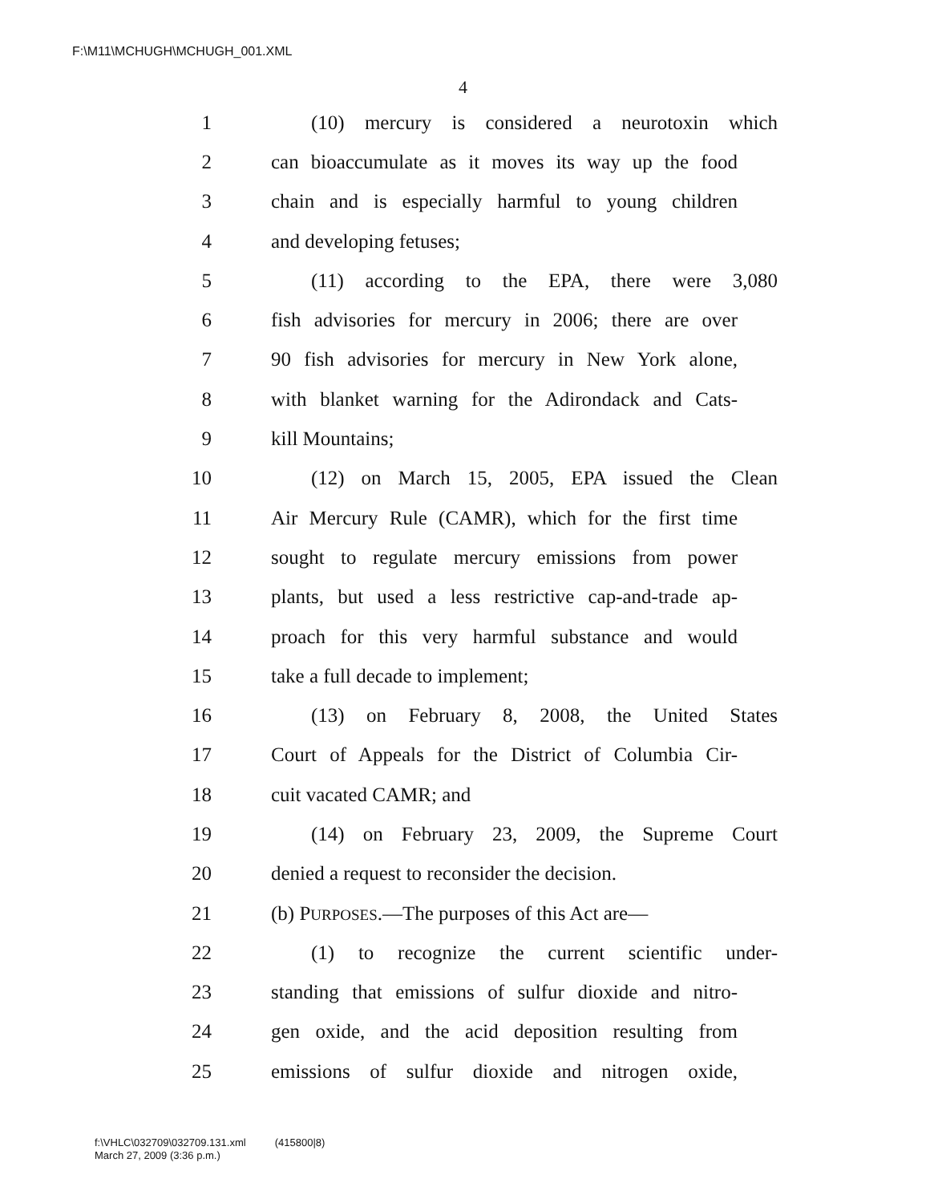F:\M11\MCHUGH\MCHUGH_001.XML
4
1 (10) mercury is considered a neurotoxin which
2 can bioaccumulate as it moves its way up the food
3 chain and is especially harmful to young children
4 and developing fetuses;
5 (11) according to the EPA, there were 3,080
6 fish advisories for mercury in 2006; there are over
7 90 fish advisories for mercury in New York alone,
8 with blanket warning for the Adirondack and Cats-
9 kill Mountains;
10 (12) on March 15, 2005, EPA issued the Clean
11 Air Mercury Rule (CAMR), which for the first time
12 sought to regulate mercury emissions from power
13 plants, but used a less restrictive cap-and-trade ap-
14 proach for this very harmful substance and would
15 take a full decade to implement;
16 (13) on February 8, 2008, the United States
17 Court of Appeals for the District of Columbia Cir-
18 cuit vacated CAMR; and
19 (14) on February 23, 2009, the Supreme Court
20 denied a request to reconsider the decision.
21 (b) PURPOSES.—The purposes of this Act are—
22 (1) to recognize the current scientific under-
23 standing that emissions of sulfur dioxide and nitro-
24 gen oxide, and the acid deposition resulting from
25 emissions of sulfur dioxide and nitrogen oxide,
f:\VHLC\032709\032709.131.xml (415800|8)
March 27, 2009 (3:36 p.m.)